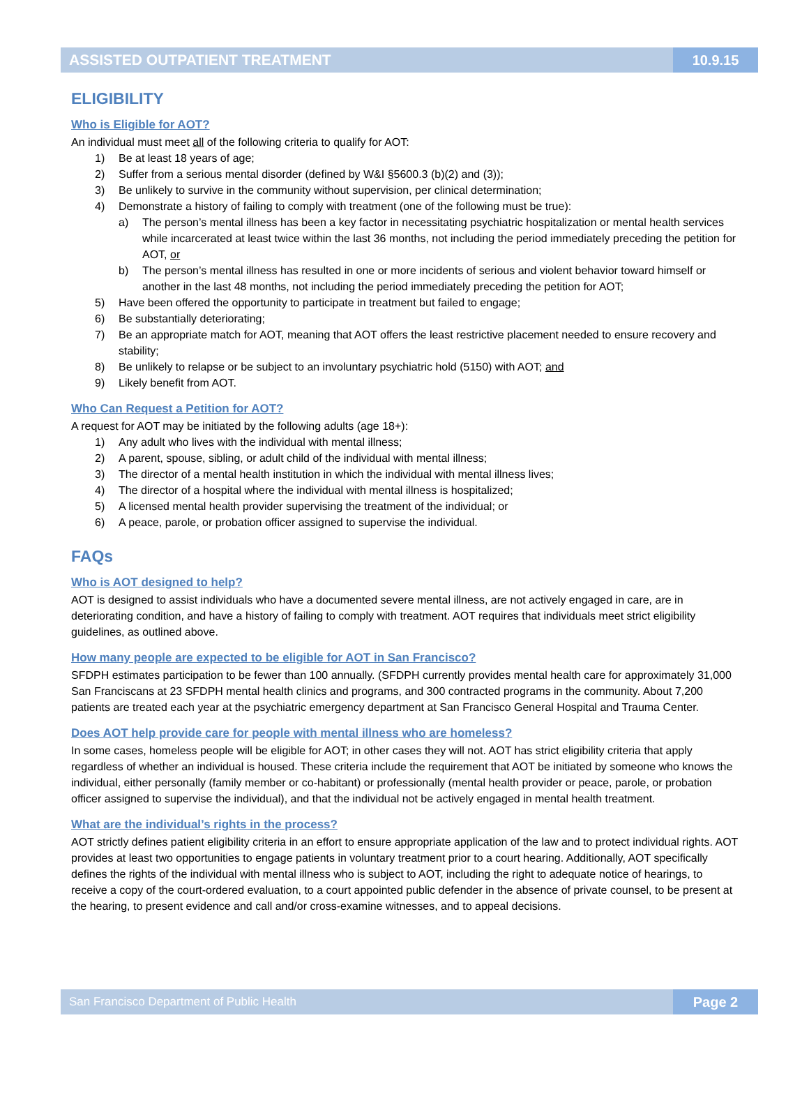ASSISTED OUTPATIENT TREATMENT 10.9.15
ELIGIBILITY
Who is Eligible for AOT?
An individual must meet all of the following criteria to qualify for AOT:
1) Be at least 18 years of age;
2) Suffer from a serious mental disorder (defined by W&I §5600.3 (b)(2) and (3));
3) Be unlikely to survive in the community without supervision, per clinical determination;
4) Demonstrate a history of failing to comply with treatment (one of the following must be true):
a) The person’s mental illness has been a key factor in necessitating psychiatric hospitalization or mental health services while incarcerated at least twice within the last 36 months, not including the period immediately preceding the petition for AOT, or
b) The person’s mental illness has resulted in one or more incidents of serious and violent behavior toward himself or another in the last 48 months, not including the period immediately preceding the petition for AOT;
5) Have been offered the opportunity to participate in treatment but failed to engage;
6) Be substantially deteriorating;
7) Be an appropriate match for AOT, meaning that AOT offers the least restrictive placement needed to ensure recovery and stability;
8) Be unlikely to relapse or be subject to an involuntary psychiatric hold (5150) with AOT; and
9) Likely benefit from AOT.
Who Can Request a Petition for AOT?
A request for AOT may be initiated by the following adults (age 18+):
1) Any adult who lives with the individual with mental illness;
2) A parent, spouse, sibling, or adult child of the individual with mental illness;
3) The director of a mental health institution in which the individual with mental illness lives;
4) The director of a hospital where the individual with mental illness is hospitalized;
5) A licensed mental health provider supervising the treatment of the individual; or
6) A peace, parole, or probation officer assigned to supervise the individual.
FAQs
Who is AOT designed to help?
AOT is designed to assist individuals who have a documented severe mental illness, are not actively engaged in care, are in deteriorating condition, and have a history of failing to comply with treatment. AOT requires that individuals meet strict eligibility guidelines, as outlined above.
How many people are expected to be eligible for AOT in San Francisco?
SFDPH estimates participation to be fewer than 100 annually. (SFDPH currently provides mental health care for approximately 31,000 San Franciscans at 23 SFDPH mental health clinics and programs, and 300 contracted programs in the community. About 7,200 patients are treated each year at the psychiatric emergency department at San Francisco General Hospital and Trauma Center.
Does AOT help provide care for people with mental illness who are homeless?
In some cases, homeless people will be eligible for AOT; in other cases they will not. AOT has strict eligibility criteria that apply regardless of whether an individual is housed. These criteria include the requirement that AOT be initiated by someone who knows the individual, either personally (family member or co-habitant) or professionally (mental health provider or peace, parole, or probation officer assigned to supervise the individual), and that the individual not be actively engaged in mental health treatment.
What are the individual’s rights in the process?
AOT strictly defines patient eligibility criteria in an effort to ensure appropriate application of the law and to protect individual rights. AOT provides at least two opportunities to engage patients in voluntary treatment prior to a court hearing. Additionally, AOT specifically defines the rights of the individual with mental illness who is subject to AOT, including the right to adequate notice of hearings, to receive a copy of the court-ordered evaluation, to a court appointed public defender in the absence of private counsel, to be present at the hearing, to present evidence and call and/or cross-examine witnesses, and to appeal decisions.
San Francisco Department of Public Health Page 2